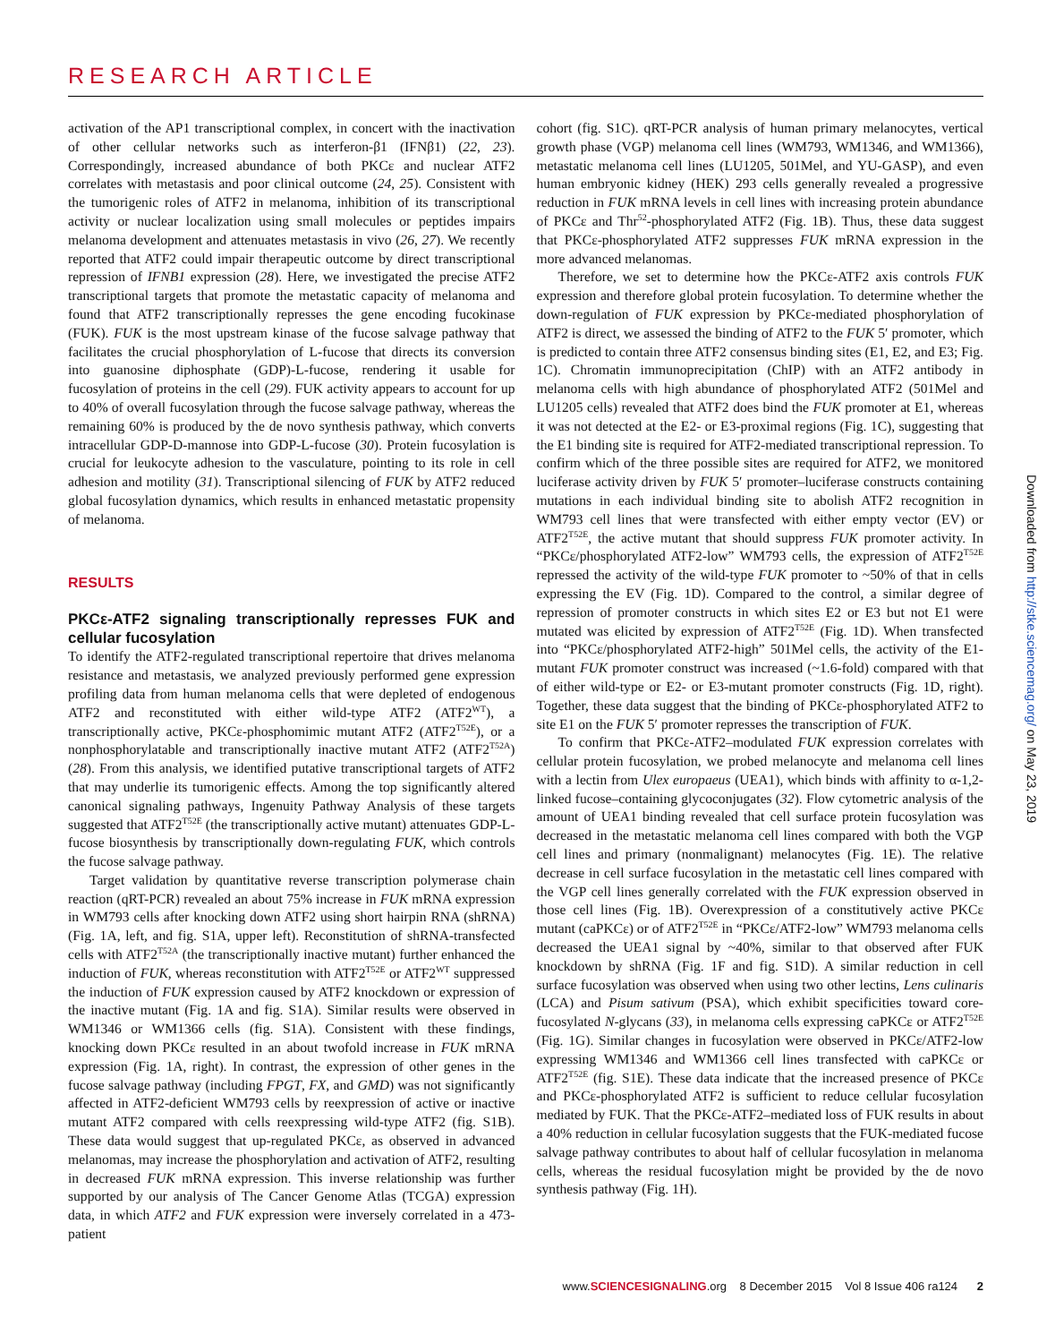RESEARCH ARTICLE
activation of the AP1 transcriptional complex, in concert with the inactivation of other cellular networks such as interferon-β1 (IFNβ1) (22, 23). Correspondingly, increased abundance of both PKCε and nuclear ATF2 correlates with metastasis and poor clinical outcome (24, 25). Consistent with the tumorigenic roles of ATF2 in melanoma, inhibition of its transcriptional activity or nuclear localization using small molecules or peptides impairs melanoma development and attenuates metastasis in vivo (26, 27). We recently reported that ATF2 could impair therapeutic outcome by direct transcriptional repression of IFNB1 expression (28). Here, we investigated the precise ATF2 transcriptional targets that promote the metastatic capacity of melanoma and found that ATF2 transcriptionally represses the gene encoding fucokinase (FUK). FUK is the most upstream kinase of the fucose salvage pathway that facilitates the crucial phosphorylation of L-fucose that directs its conversion into guanosine diphosphate (GDP)-L-fucose, rendering it usable for fucosylation of proteins in the cell (29). FUK activity appears to account for up to 40% of overall fucosylation through the fucose salvage pathway, whereas the remaining 60% is produced by the de novo synthesis pathway, which converts intracellular GDP-D-mannose into GDP-L-fucose (30). Protein fucosylation is crucial for leukocyte adhesion to the vasculature, pointing to its role in cell adhesion and motility (31). Transcriptional silencing of FUK by ATF2 reduced global fucosylation dynamics, which results in enhanced metastatic propensity of melanoma.
RESULTS
PKCε-ATF2 signaling transcriptionally represses FUK and cellular fucosylation
To identify the ATF2-regulated transcriptional repertoire that drives melanoma resistance and metastasis, we analyzed previously performed gene expression profiling data from human melanoma cells that were depleted of endogenous ATF2 and reconstituted with either wild-type ATF2 (ATF2<sup>WT</sup>), a transcriptionally active, PKCε-phosphomimic mutant ATF2 (ATF2<sup>T52E</sup>), or a nonphosphorylatable and transcriptionally inactive mutant ATF2 (ATF2<sup>T52A</sup>) (28). From this analysis, we identified putative transcriptional targets of ATF2 that may underlie its tumorigenic effects. Among the top significantly altered canonical signaling pathways, Ingenuity Pathway Analysis of these targets suggested that ATF2<sup>T52E</sup> (the transcriptionally active mutant) attenuates GDP-L-fucose biosynthesis by transcriptionally down-regulating FUK, which controls the fucose salvage pathway.
Target validation by quantitative reverse transcription polymerase chain reaction (qRT-PCR) revealed an about 75% increase in FUK mRNA expression in WM793 cells after knocking down ATF2 using short hairpin RNA (shRNA) (Fig. 1A, left, and fig. S1A, upper left). Reconstitution of shRNA-transfected cells with ATF2<sup>T52A</sup> (the transcriptionally inactive mutant) further enhanced the induction of FUK, whereas reconstitution with ATF2<sup>T52E</sup> or ATF2<sup>WT</sup> suppressed the induction of FUK expression caused by ATF2 knockdown or expression of the inactive mutant (Fig. 1A and fig. S1A). Similar results were observed in WM1346 or WM1366 cells (fig. S1A). Consistent with these findings, knocking down PKCε resulted in an about twofold increase in FUK mRNA expression (Fig. 1A, right). In contrast, the expression of other genes in the fucose salvage pathway (including FPGT, FX, and GMD) was not significantly affected in ATF2-deficient WM793 cells by reexpression of active or inactive mutant ATF2 compared with cells reexpressing wild-type ATF2 (fig. S1B). These data would suggest that up-regulated PKCε, as observed in advanced melanomas, may increase the phosphorylation and activation of ATF2, resulting in decreased FUK mRNA expression. This inverse relationship was further supported by our analysis of The Cancer Genome Atlas (TCGA) expression data, in which ATF2 and FUK expression were inversely correlated in a 473-patient
cohort (fig. S1C). qRT-PCR analysis of human primary melanocytes, vertical growth phase (VGP) melanoma cell lines (WM793, WM1346, and WM1366), metastatic melanoma cell lines (LU1205, 501Mel, and YU-GASP), and even human embryonic kidney (HEK) 293 cells generally revealed a progressive reduction in FUK mRNA levels in cell lines with increasing protein abundance of PKCε and Thr<sup>52</sup>-phosphorylated ATF2 (Fig. 1B). Thus, these data suggest that PKCε-phosphorylated ATF2 suppresses FUK mRNA expression in the more advanced melanomas.
Therefore, we set to determine how the PKCε-ATF2 axis controls FUK expression and therefore global protein fucosylation. To determine whether the down-regulation of FUK expression by PKCε-mediated phosphorylation of ATF2 is direct, we assessed the binding of ATF2 to the FUK 5′ promoter, which is predicted to contain three ATF2 consensus binding sites (E1, E2, and E3; Fig. 1C). Chromatin immunoprecipitation (ChIP) with an ATF2 antibody in melanoma cells with high abundance of phosphorylated ATF2 (501Mel and LU1205 cells) revealed that ATF2 does bind the FUK promoter at E1, whereas it was not detected at the E2- or E3-proximal regions (Fig. 1C), suggesting that the E1 binding site is required for ATF2-mediated transcriptional repression. To confirm which of the three possible sites are required for ATF2, we monitored luciferase activity driven by FUK 5′ promoter–luciferase constructs containing mutations in each individual binding site to abolish ATF2 recognition in WM793 cell lines that were transfected with either empty vector (EV) or ATF2<sup>T52E</sup>, the active mutant that should suppress FUK promoter activity. In “PKCε/phosphorylated ATF2-low” WM793 cells, the expression of ATF2<sup>T52E</sup> repressed the activity of the wild-type FUK promoter to ~50% of that in cells expressing the EV (Fig. 1D). Compared to the control, a similar degree of repression of promoter constructs in which sites E2 or E3 but not E1 were mutated was elicited by expression of ATF2<sup>T52E</sup> (Fig. 1D). When transfected into “PKCε/phosphorylated ATF2-high” 501Mel cells, the activity of the E1-mutant FUK promoter construct was increased (~1.6-fold) compared with that of either wild-type or E2- or E3-mutant promoter constructs (Fig. 1D, right). Together, these data suggest that the binding of PKCε-phosphorylated ATF2 to site E1 on the FUK 5′ promoter represses the transcription of FUK.
To confirm that PKCε-ATF2–modulated FUK expression correlates with cellular protein fucosylation, we probed melanocyte and melanoma cell lines with a lectin from Ulex europaeus (UEA1), which binds with affinity to α-1,2-linked fucose–containing glycoconjugates (32). Flow cytometric analysis of the amount of UEA1 binding revealed that cell surface protein fucosylation was decreased in the metastatic melanoma cell lines compared with both the VGP cell lines and primary (nonmalignant) melanocytes (Fig. 1E). The relative decrease in cell surface fucosylation in the metastatic cell lines compared with the VGP cell lines generally correlated with the FUK expression observed in those cell lines (Fig. 1B). Overexpression of a constitutively active PKCε mutant (caPKCε) or of ATF2<sup>T52E</sup> in “PKCε/ATF2-low” WM793 melanoma cells decreased the UEA1 signal by ~40%, similar to that observed after FUK knockdown by shRNA (Fig. 1F and fig. S1D). A similar reduction in cell surface fucosylation was observed when using two other lectins, Lens culinaris (LCA) and Pisum sativum (PSA), which exhibit specificities toward core-fucosylated N-glycans (33), in melanoma cells expressing caPKCε or ATF2<sup>T52E</sup> (Fig. 1G). Similar changes in fucosylation were observed in PKCε/ATF2-low expressing WM1346 and WM1366 cell lines transfected with caPKCε or ATF2<sup>T52E</sup> (fig. S1E). These data indicate that the increased presence of PKCε and PKCε-phosphorylated ATF2 is sufficient to reduce cellular fucosylation mediated by FUK. That the PKCε-ATF2–mediated loss of FUK results in about a 40% reduction in cellular fucosylation suggests that the FUK-mediated fucose salvage pathway contributes to about half of cellular fucosylation in melanoma cells, whereas the residual fucosylation might be provided by the de novo synthesis pathway (Fig. 1H).
www.SCIENCESIGNALING.org 8 December 2015 Vol 8 Issue 406 ra124 2
Downloaded from http://stke.sciencemag.org/ on May 23, 2019